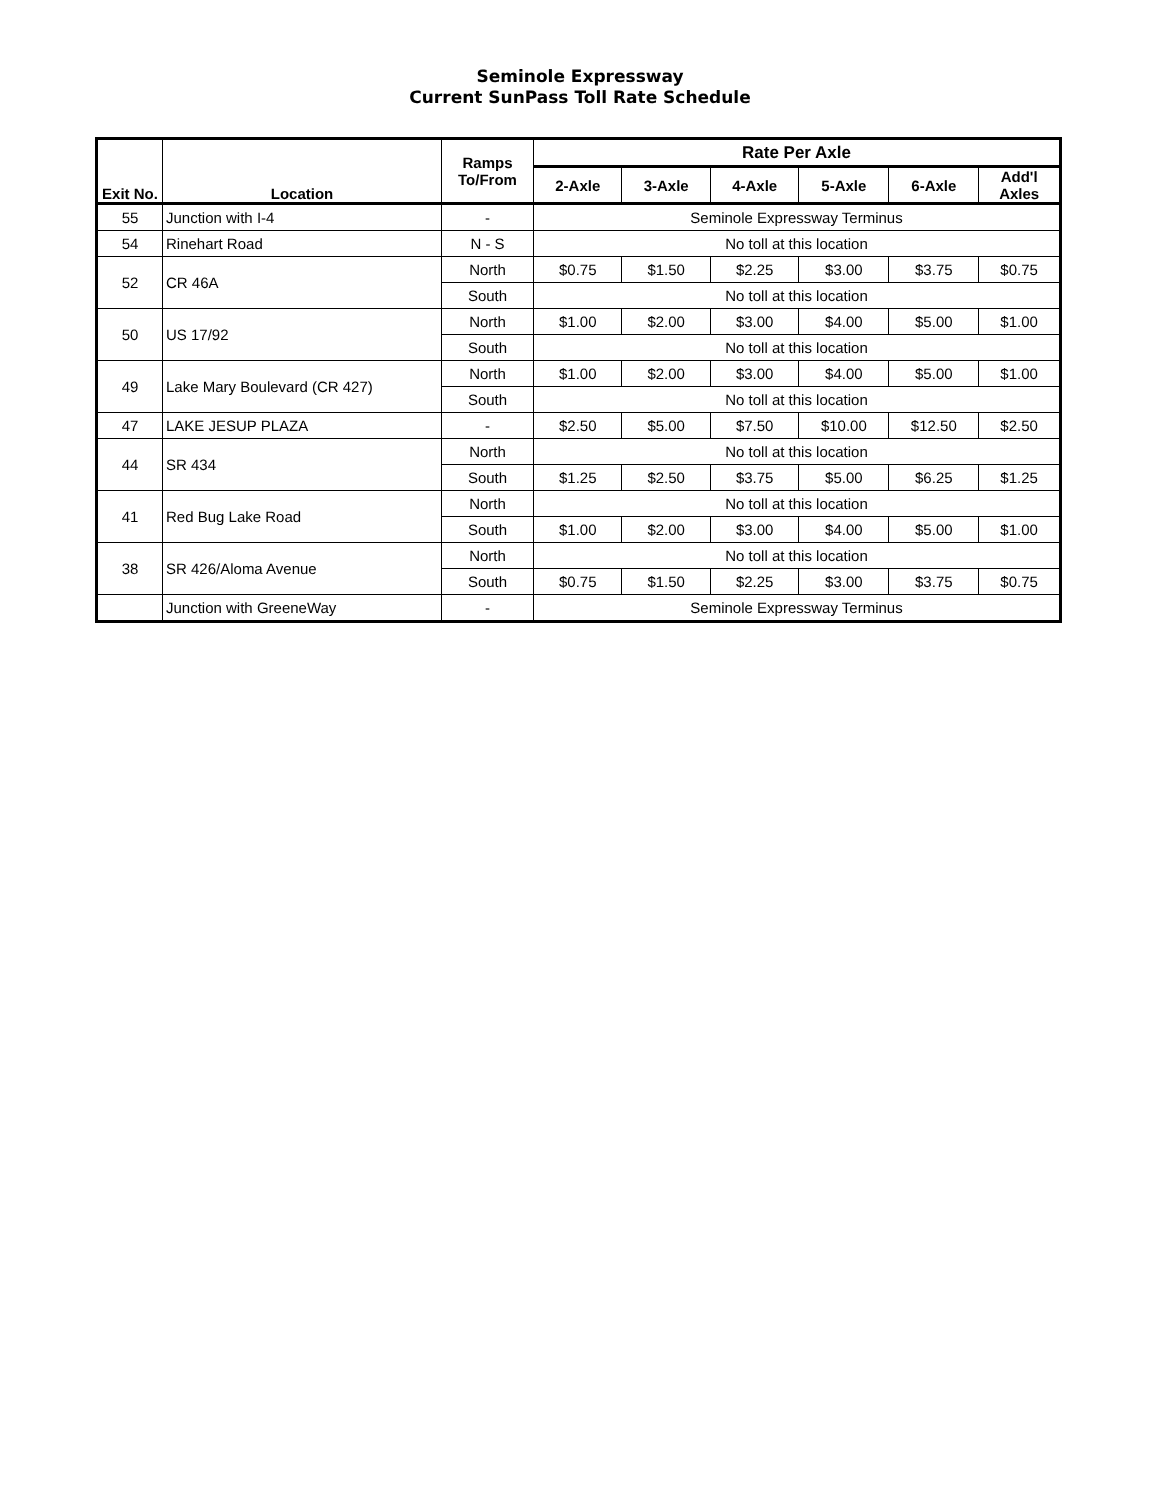Seminole Expressway
Current SunPass Toll Rate Schedule
| Exit No. | Location | Ramps To/From | Rate Per Axle | | | | | |
| --- | --- | --- | --- | --- | --- | --- | --- | --- |
| | | | 2-Axle | 3-Axle | 4-Axle | 5-Axle | 6-Axle | Add'l Axles |
| 55 | Junction with I-4 | - | Seminole Expressway Terminus | | | | | |
| 54 | Rinehart Road | N - S | No toll at this location | | | | | |
| 52 | CR 46A | North | $0.75 | $1.50 | $2.25 | $3.00 | $3.75 | $0.75 |
| | | South | No toll at this location | | | | | |
| 50 | US 17/92 | North | $1.00 | $2.00 | $3.00 | $4.00 | $5.00 | $1.00 |
| | | South | No toll at this location | | | | | |
| 49 | Lake Mary Boulevard (CR 427) | North | $1.00 | $2.00 | $3.00 | $4.00 | $5.00 | $1.00 |
| | | South | No toll at this location | | | | | |
| 47 | LAKE JESUP PLAZA | - | $2.50 | $5.00 | $7.50 | $10.00 | $12.50 | $2.50 |
| 44 | SR 434 | North | No toll at this location | | | | | |
| | | South | $1.25 | $2.50 | $3.75 | $5.00 | $6.25 | $1.25 |
| 41 | Red Bug Lake Road | North | No toll at this location | | | | | |
| | | South | $1.00 | $2.00 | $3.00 | $4.00 | $5.00 | $1.00 |
| 38 | SR 426/Aloma Avenue | North | No toll at this location | | | | | |
| | | South | $0.75 | $1.50 | $2.25 | $3.00 | $3.75 | $0.75 |
| | Junction with GreeneWay | - | Seminole Expressway Terminus | | | | | |